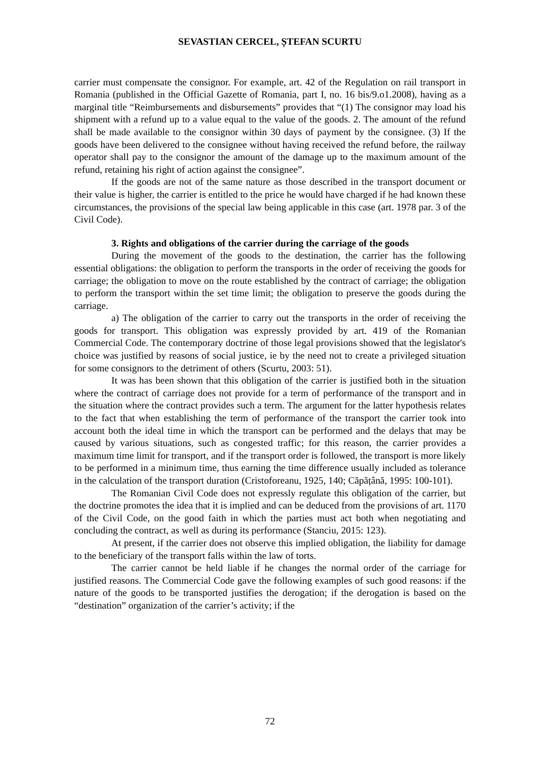SEVASTIAN CERCEL, ȘTEFAN SCURTU
carrier must compensate the consignor. For example, art. 42 of the Regulation on rail transport in Romania (published in the Official Gazette of Romania, part I, no. 16 bis/9.o1.2008), having as a marginal title “Reimbursements and disbursements” provides that “(1) The consignor may load his shipment with a refund up to a value equal to the value of the goods. 2. The amount of the refund shall be made available to the consignor within 30 days of payment by the consignee. (3) If the goods have been delivered to the consignee without having received the refund before, the railway operator shall pay to the consignor the amount of the damage up to the maximum amount of the refund, retaining his right of action against the consignee”.
If the goods are not of the same nature as those described in the transport document or their value is higher, the carrier is entitled to the price he would have charged if he had known these circumstances, the provisions of the special law being applicable in this case (art. 1978 par. 3 of the Civil Code).
3. Rights and obligations of the carrier during the carriage of the goods
During the movement of the goods to the destination, the carrier has the following essential obligations: the obligation to perform the transports in the order of receiving the goods for carriage; the obligation to move on the route established by the contract of carriage; the obligation to perform the transport within the set time limit; the obligation to preserve the goods during the carriage.
a) The obligation of the carrier to carry out the transports in the order of receiving the goods for transport. This obligation was expressly provided by art. 419 of the Romanian Commercial Code. The contemporary doctrine of those legal provisions showed that the legislator's choice was justified by reasons of social justice, ie by the need not to create a privileged situation for some consignors to the detriment of others (Scurtu, 2003: 51).
It was has been shown that this obligation of the carrier is justified both in the situation where the contract of carriage does not provide for a term of performance of the transport and in the situation where the contract provides such a term. The argument for the latter hypothesis relates to the fact that when establishing the term of performance of the transport the carrier took into account both the ideal time in which the transport can be performed and the delays that may be caused by various situations, such as congested traffic; for this reason, the carrier provides a maximum time limit for transport, and if the transport order is followed, the transport is more likely to be performed in a minimum time, thus earning the time difference usually included as tolerance in the calculation of the transport duration (Cristoforeanu, 1925, 140; Căpățână, 1995: 100-101).
The Romanian Civil Code does not expressly regulate this obligation of the carrier, but the doctrine promotes the idea that it is implied and can be deduced from the provisions of art. 1170 of the Civil Code, on the good faith in which the parties must act both when negotiating and concluding the contract, as well as during its performance (Stanciu, 2015: 123).
At present, if the carrier does not observe this implied obligation, the liability for damage to the beneficiary of the transport falls within the law of torts.
The carrier cannot be held liable if he changes the normal order of the carriage for justified reasons. The Commercial Code gave the following examples of such good reasons: if the nature of the goods to be transported justifies the derogation; if the derogation is based on the “destination” organization of the carrier’s activity; if the
72